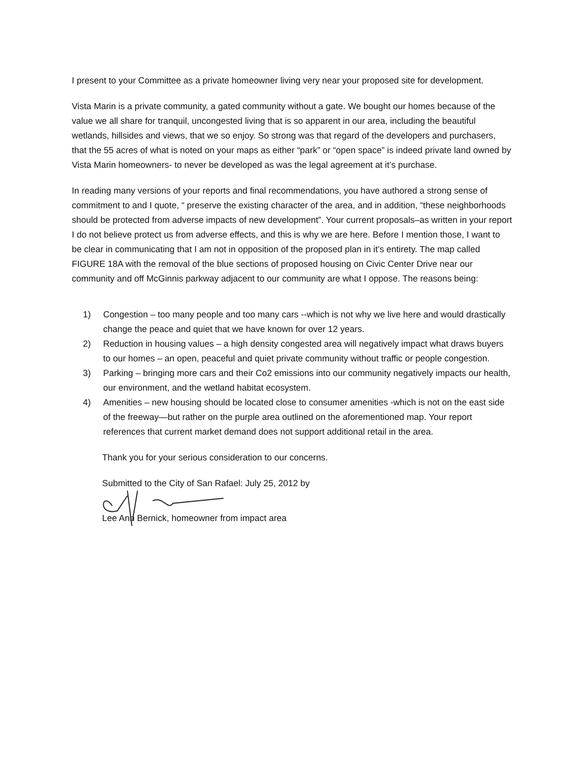I present to your Committee as a private homeowner living very near your proposed site for development.
Vista Marin is a private community, a gated community without a gate. We bought our homes because of the value we all share for tranquil, uncongested living that is so apparent in our area, including the beautiful wetlands, hillsides and views, that we so enjoy. So strong was that regard of the developers and purchasers, that the 55 acres of what is noted on your maps as either “park” or “open space” is indeed private land owned by Vista Marin homeowners- to never be developed as was the legal agreement at it’s purchase.
In reading many versions of your reports and final recommendations, you have authored a strong sense of commitment to and I quote, “ preserve the existing character of the area, and in addition, “these neighborhoods should be protected from adverse impacts of new development”. Your current proposals–as written in your report I do not believe protect us from adverse effects, and this is why we are here. Before I mention those, I want to be clear in communicating that I am not in opposition of the proposed plan in it’s entirety. The map called FIGURE 18A with the removal of the blue sections of proposed housing on Civic Center Drive near our community and off McGinnis parkway adjacent to our community are what I oppose. The reasons being:
1) Congestion – too many people and too many cars --which is not why we live here and would drastically change the peace and quiet that we have known for over 12 years.
2) Reduction in housing values – a high density congested area will negatively impact what draws buyers to our homes – an open, peaceful and quiet private community without traffic or people congestion.
3) Parking – bringing more cars and their Co2 emissions into our community negatively impacts our health, our environment, and the wetland habitat ecosystem.
4) Amenities – new housing should be located close to consumer amenities -which is not on the east side of the freeway—but rather on the purple area outlined on the aforementioned map. Your report references that current market demand does not support additional retail in the area.
Thank you for your serious consideration to our concerns.
Submitted to the City of San Rafael: July 25, 2012 by
Lee Ann Bernick, homeowner from impact area